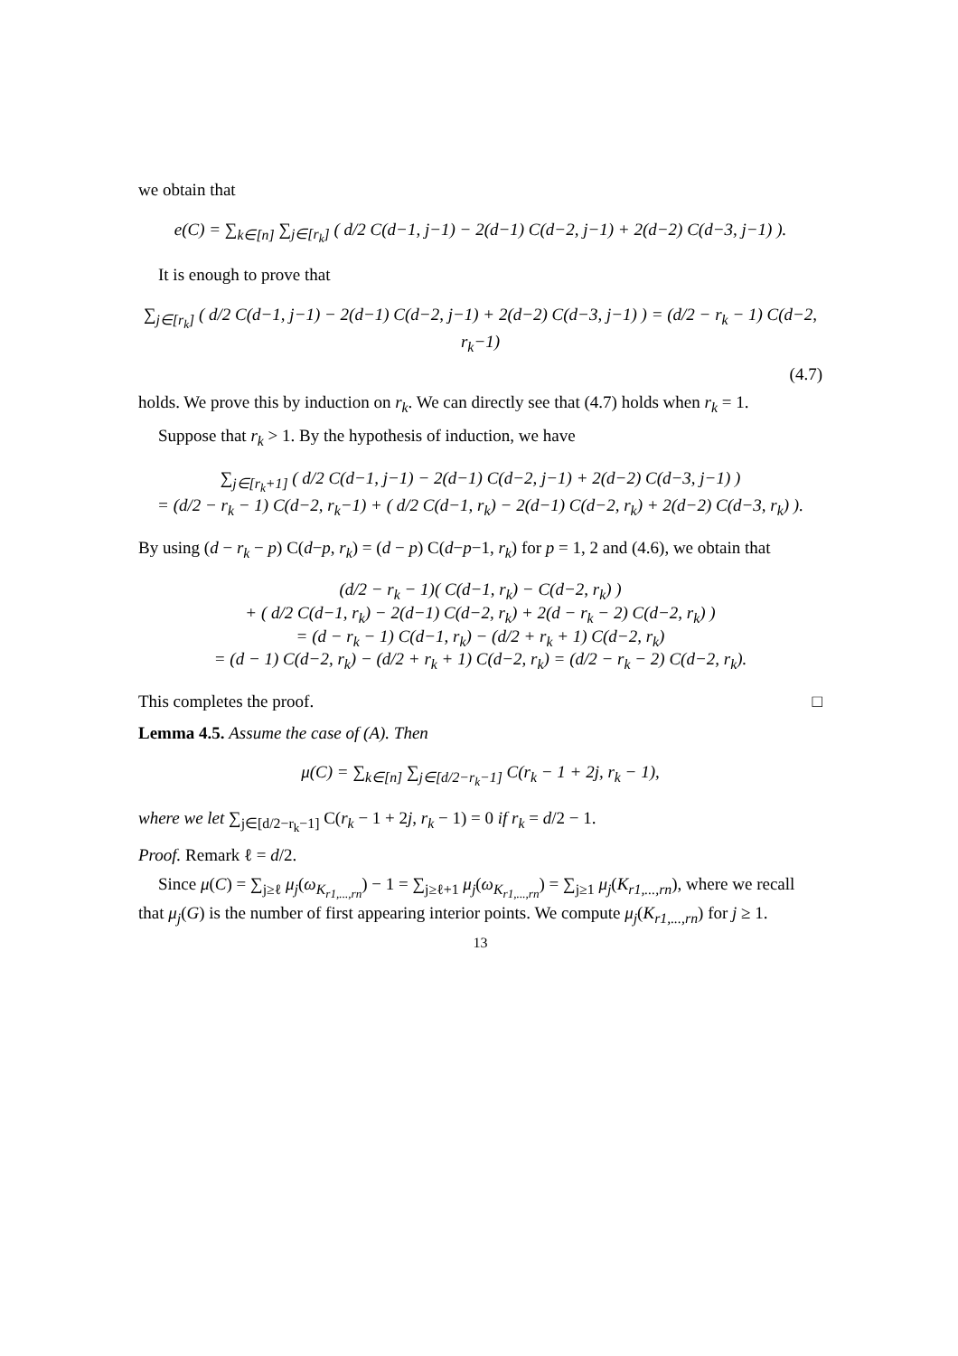we obtain that
e(C) = ∑<sub>k∈[n]</sub> ∑<sub>j∈[r<sub>k</sub>]</sub> ( d/2 C(d−1, j−1) − 2(d−1) C(d−2, j−1) + 2(d−2) C(d−3, j−1) ).
It is enough to prove that
∑<sub>j∈[r<sub>k</sub>]</sub> ( d/2 C(d−1, j−1) − 2(d−1) C(d−2, j−1) + 2(d−2) C(d−3, j−1) ) = (d/2 − r<sub>k</sub> − 1) C(d−2, r<sub>k</sub>−1)
(4.7)
holds. We prove this by induction on r<sub>k</sub>. We can directly see that (4.7) holds when r<sub>k</sub> = 1.
Suppose that r<sub>k</sub> > 1. By the hypothesis of induction, we have
∑<sub>j∈[r<sub>k</sub>+1]</sub> ( d/2 C(d−1, j−1) − 2(d−1) C(d−2, j−1) + 2(d−2) C(d−3, j−1) )
= (d/2 − r<sub>k</sub> − 1) C(d−2, r<sub>k</sub>−1) + ( d/2 C(d−1, r<sub>k</sub>) − 2(d−1) C(d−2, r<sub>k</sub>) + 2(d−2) C(d−3, r<sub>k</sub>) ).
By using (d − r<sub>k</sub> − p) C(d−p, r<sub>k</sub>) = (d − p) C(d−p−1, r<sub>k</sub>) for p = 1, 2 and (4.6), we obtain that
(d/2 − r<sub>k</sub> − 1)( C(d−1, r<sub>k</sub>) − C(d−2, r<sub>k</sub>) )
+ ( d/2 C(d−1, r<sub>k</sub>) − 2(d−1) C(d−2, r<sub>k</sub>) + 2(d − r<sub>k</sub> − 2) C(d−2, r<sub>k</sub>) )
= (d − r<sub>k</sub> − 1) C(d−1, r<sub>k</sub>) − (d/2 + r<sub>k</sub> + 1) C(d−2, r<sub>k</sub>)
= (d − 1) C(d−2, r<sub>k</sub>) − (d/2 + r<sub>k</sub> + 1) C(d−2, r<sub>k</sub>) = (d/2 − r<sub>k</sub> − 2) C(d−2, r<sub>k</sub>).
This completes the proof. □
Lemma 4.5. Assume the case of (A). Then
μ(C) = ∑<sub>k∈[n]</sub> ∑<sub>j∈[d/2−r<sub>k</sub>−1]</sub> C(r<sub>k</sub> − 1 + 2j, r<sub>k</sub> − 1),
where we let ∑<sub>j∈[d/2−r<sub>k</sub>−1]</sub> C(r<sub>k</sub> − 1 + 2j, r<sub>k</sub> − 1) = 0 if r<sub>k</sub> = d/2 − 1.
Proof. Remark ℓ = d/2.
Since μ(C) = ∑<sub>j≥ℓ</sub> μ<sub>j</sub>(ω<sub>K<sub>r1,...,rn</sub></sub>) − 1 = ∑<sub>j≥ℓ+1</sub> μ<sub>j</sub>(ω<sub>K<sub>r1,...,rn</sub></sub>) = ∑<sub>j≥1</sub> μ<sub>j</sub>(K<sub>r1,...,rn</sub>), where we recall that μ<sub>j</sub>(G) is the number of first appearing interior points. We compute μ<sub>j</sub>(K<sub>r1,...,rn</sub>) for j ≥ 1.
13